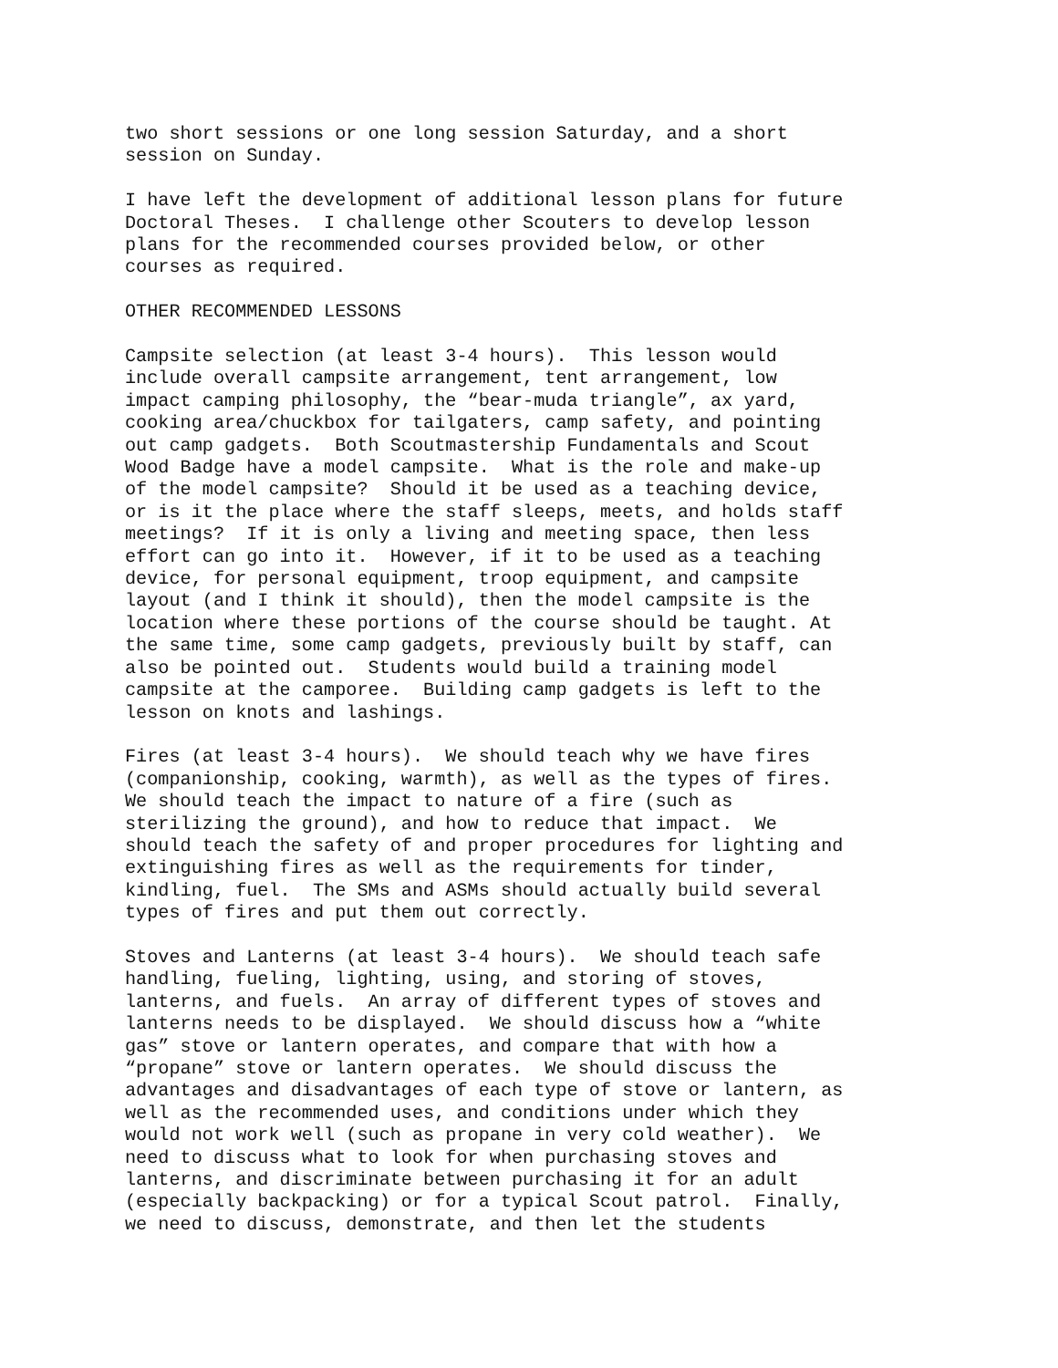two short sessions or one long session Saturday, and a short session on Sunday.
I have left the development of additional lesson plans for future Doctoral Theses. I challenge other Scouters to develop lesson plans for the recommended courses provided below, or other courses as required.
OTHER RECOMMENDED LESSONS
Campsite selection (at least 3-4 hours). This lesson would include overall campsite arrangement, tent arrangement, low impact camping philosophy, the “bear-muda triangle”, ax yard, cooking area/chuckbox for tailgaters, camp safety, and pointing out camp gadgets. Both Scoutmastership Fundamentals and Scout Wood Badge have a model campsite. What is the role and make-up of the model campsite? Should it be used as a teaching device, or is it the place where the staff sleeps, meets, and holds staff meetings? If it is only a living and meeting space, then less effort can go into it. However, if it to be used as a teaching device, for personal equipment, troop equipment, and campsite layout (and I think it should), then the model campsite is the location where these portions of the course should be taught. At the same time, some camp gadgets, previously built by staff, can also be pointed out. Students would build a training model campsite at the camporee. Building camp gadgets is left to the lesson on knots and lashings.
Fires (at least 3-4 hours). We should teach why we have fires (companionship, cooking, warmth), as well as the types of fires. We should teach the impact to nature of a fire (such as sterilizing the ground), and how to reduce that impact. We should teach the safety of and proper procedures for lighting and extinguishing fires as well as the requirements for tinder, kindling, fuel. The SMs and ASMs should actually build several types of fires and put them out correctly.
Stoves and Lanterns (at least 3-4 hours). We should teach safe handling, fueling, lighting, using, and storing of stoves, lanterns, and fuels. An array of different types of stoves and lanterns needs to be displayed. We should discuss how a “white gas” stove or lantern operates, and compare that with how a “propane” stove or lantern operates. We should discuss the advantages and disadvantages of each type of stove or lantern, as well as the recommended uses, and conditions under which they would not work well (such as propane in very cold weather). We need to discuss what to look for when purchasing stoves and lanterns, and discriminate between purchasing it for an adult (especially backpacking) or for a typical Scout patrol. Finally, we need to discuss, demonstrate, and then let the students